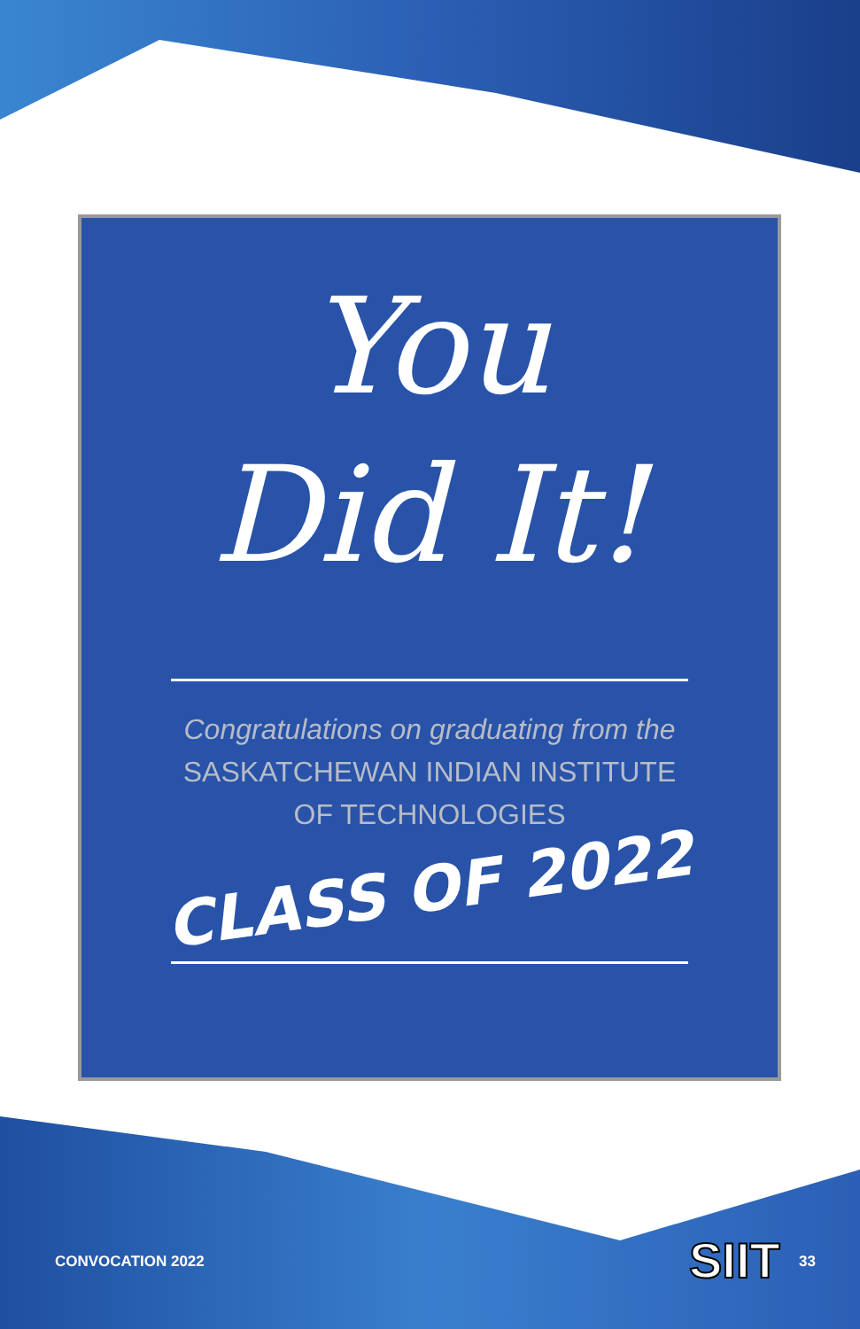You
Did It!
Congratulations on graduating from the
SASKATCHEWAN INDIAN INSTITUTE
OF TECHNOLOGIES
CLASS OF 2022
SIIT
CONVOCATION 2022 33